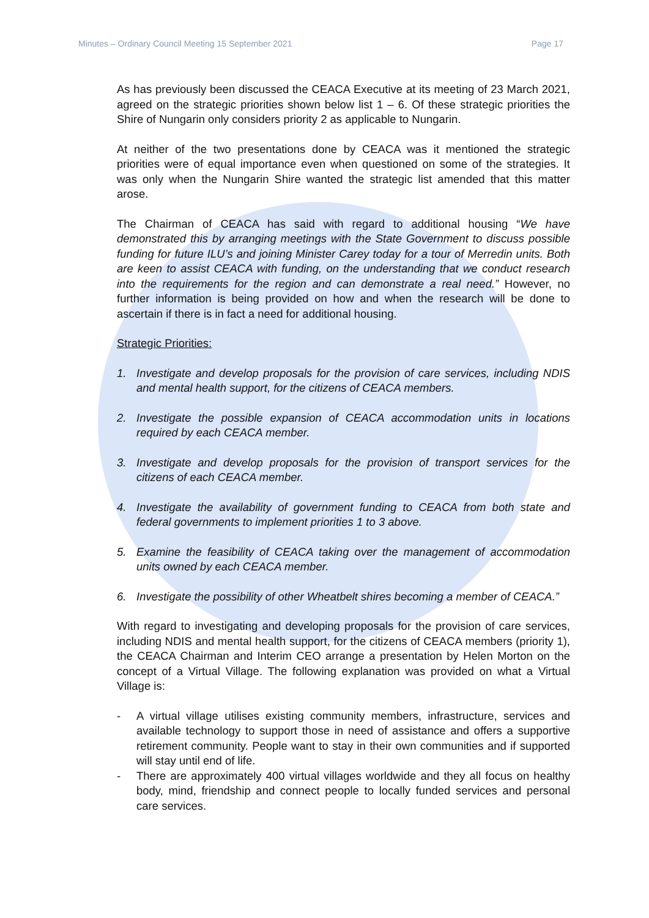Minutes – Ordinary Council Meeting 15 September 2021 Page 17
As has previously been discussed the CEACA Executive at its meeting of 23 March 2021, agreed on the strategic priorities shown below list 1 – 6. Of these strategic priorities the Shire of Nungarin only considers priority 2 as applicable to Nungarin.
At neither of the two presentations done by CEACA was it mentioned the strategic priorities were of equal importance even when questioned on some of the strategies. It was only when the Nungarin Shire wanted the strategic list amended that this matter arose.
The Chairman of CEACA has said with regard to additional housing “We have demonstrated this by arranging meetings with the State Government to discuss possible funding for future ILU’s and joining Minister Carey today for a tour of Merredin units. Both are keen to assist CEACA with funding, on the understanding that we conduct research into the requirements for the region and can demonstrate a real need.” However, no further information is being provided on how and when the research will be done to ascertain if there is in fact a need for additional housing.
Strategic Priorities:
1. Investigate and develop proposals for the provision of care services, including NDIS and mental health support, for the citizens of CEACA members.
2. Investigate the possible expansion of CEACA accommodation units in locations required by each CEACA member.
3. Investigate and develop proposals for the provision of transport services for the citizens of each CEACA member.
4. Investigate the availability of government funding to CEACA from both state and federal governments to implement priorities 1 to 3 above.
5. Examine the feasibility of CEACA taking over the management of accommodation units owned by each CEACA member.
6. Investigate the possibility of other Wheatbelt shires becoming a member of CEACA.”
With regard to investigating and developing proposals for the provision of care services, including NDIS and mental health support, for the citizens of CEACA members (priority 1), the CEACA Chairman and Interim CEO arrange a presentation by Helen Morton on the concept of a Virtual Village. The following explanation was provided on what a Virtual Village is:
- A virtual village utilises existing community members, infrastructure, services and available technology to support those in need of assistance and offers a supportive retirement community. People want to stay in their own communities and if supported will stay until end of life.
- There are approximately 400 virtual villages worldwide and they all focus on healthy body, mind, friendship and connect people to locally funded services and personal care services.